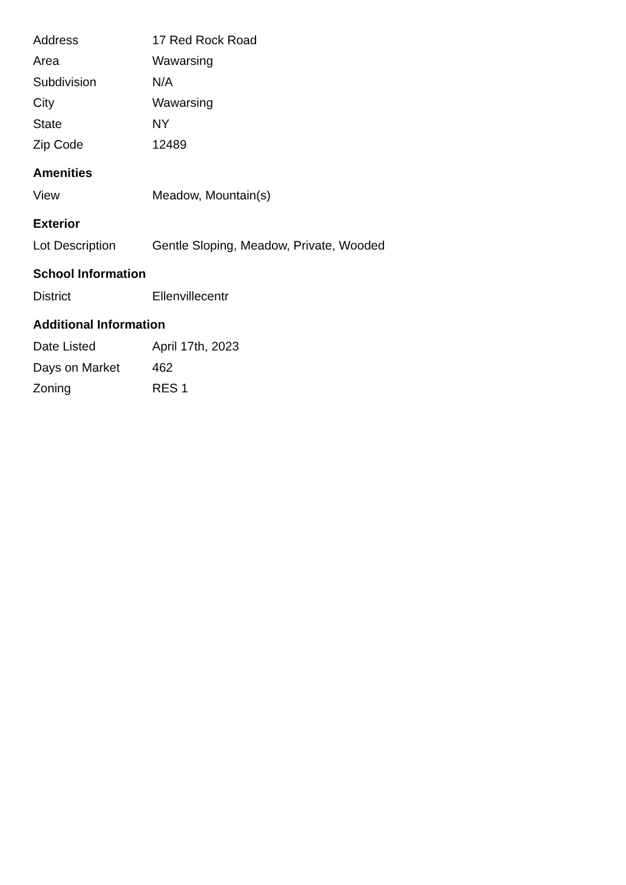| Address | 17 Red Rock Road |
| Area | Wawarsing |
| Subdivision | N/A |
| City | Wawarsing |
| State | NY |
| Zip Code | 12489 |
Amenities
| View | Meadow, Mountain(s) |
Exterior
| Lot Description | Gentle Sloping, Meadow, Private, Wooded |
School Information
| District | Ellenvillecentr |
Additional Information
| Date Listed | April 17th, 2023 |
| Days on Market | 462 |
| Zoning | RES 1 |